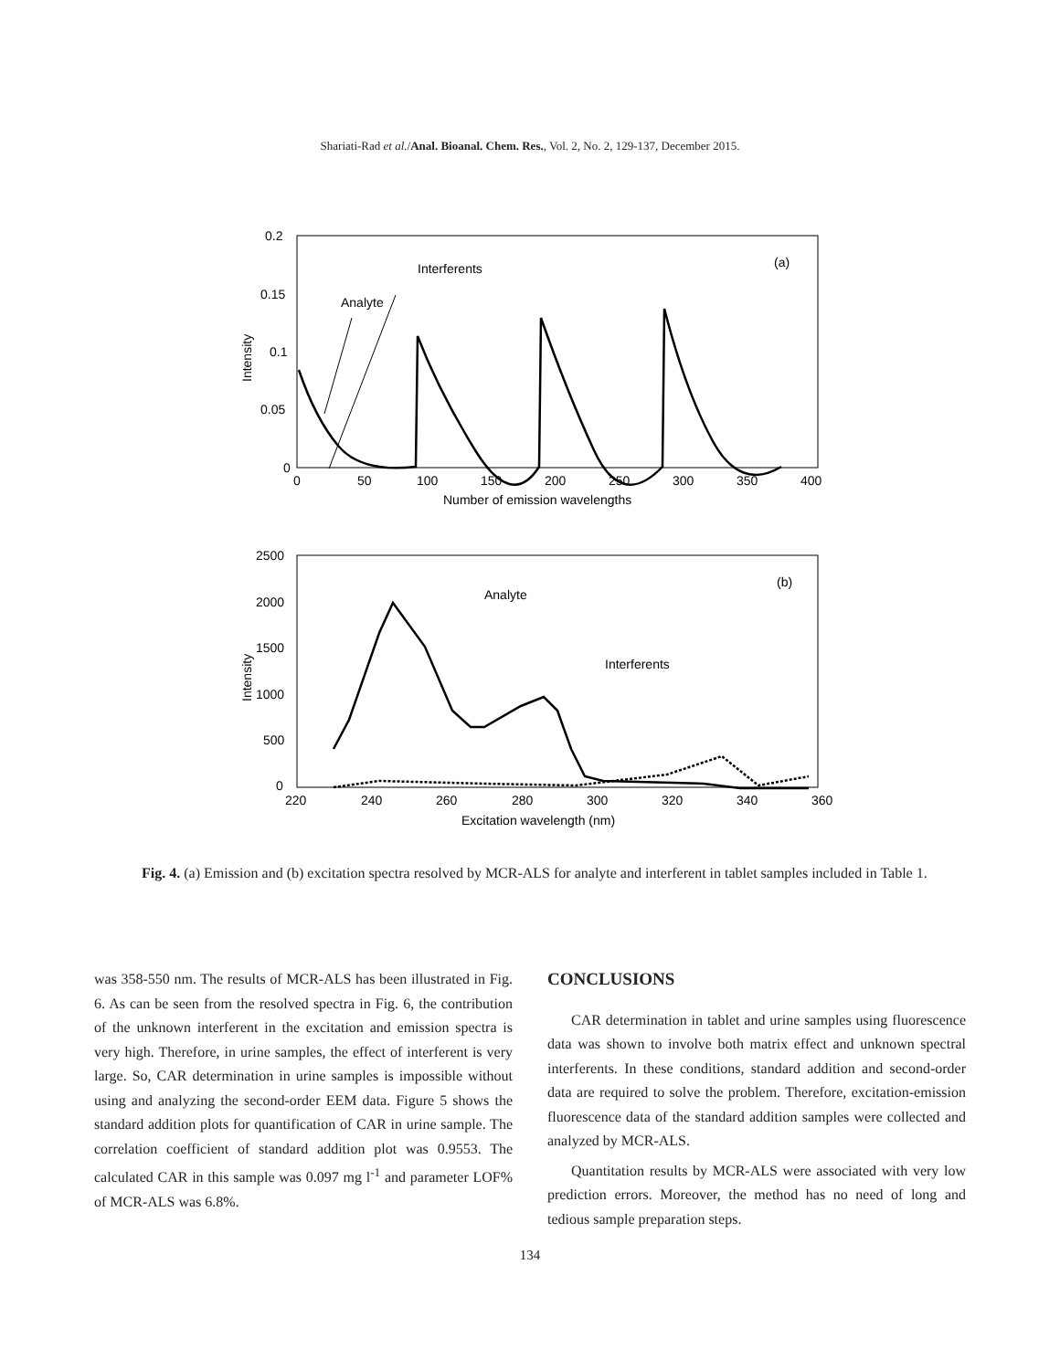Shariati-Rad et al./Anal. Bioanal. Chem. Res., Vol. 2, No. 2, 129-137, December 2015.
0.2
0.15
0.1
0.05
0
0
50
100
150
200
250
300
350
400
Number of emission wavelengths
Intensity
Interferents
Analyte
(a)
2500
2000
1500
1000
500
0
220
240
260
280
300
320
340
360
Excitation wavelength (nm)
Intensity
Analyte
Interferents
(b)
Fig. 4. (a) Emission and (b) excitation spectra resolved by MCR-ALS for analyte and interferent in tablet samples included in Table 1.
was 358-550 nm. The results of MCR-ALS has been illustrated in Fig. 6. As can be seen from the resolved spectra in Fig. 6, the contribution of the unknown interferent in the excitation and emission spectra is very high. Therefore, in urine samples, the effect of interferent is very large. So, CAR determination in urine samples is impossible without using and analyzing the second-order EEM data. Figure 5 shows the standard addition plots for quantification of CAR in urine sample. The correlation coefficient of standard addition plot was 0.9553. The calculated CAR in this sample was 0.097 mg l<sup>-1</sup> and parameter LOF% of MCR-ALS was 6.8%.
CONCLUSIONS
CAR determination in tablet and urine samples using fluorescence data was shown to involve both matrix effect and unknown spectral interferents. In these conditions, standard addition and second-order data are required to solve the problem. Therefore, excitation-emission fluorescence data of the standard addition samples were collected and analyzed by MCR-ALS.
Quantitation results by MCR-ALS were associated with very low prediction errors. Moreover, the method has no need of long and tedious sample preparation steps.
134